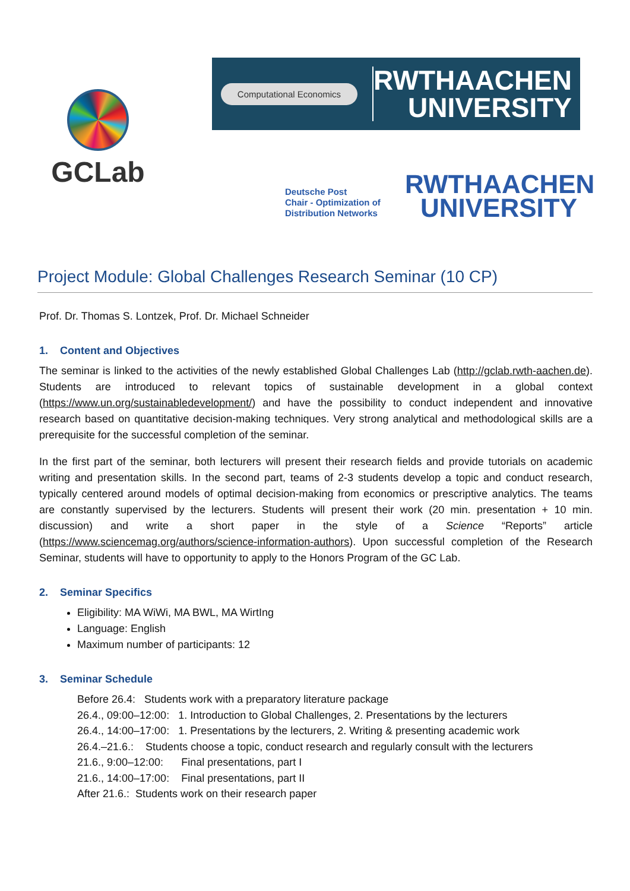GCLab
Computational Economics
RWTHAACHEN
UNIVERSITY
Deutsche Post
Chair - Optimization of
Distribution Networks
RWTHAACHEN
UNIVERSITY
Project Module: Global Challenges Research Seminar (10 CP)
Prof. Dr. Thomas S. Lontzek, Prof. Dr. Michael Schneider
1. Content and Objectives
The seminar is linked to the activities of the newly established Global Challenges Lab (http://gclab.rwth-aachen.de). Students are introduced to relevant topics of sustainable development in a global context (https://www.un.org/sustainabledevelopment/) and have the possibility to conduct independent and innovative research based on quantitative decision-making techniques. Very strong analytical and methodological skills are a prerequisite for the successful completion of the seminar.
In the first part of the seminar, both lecturers will present their research fields and provide tutorials on academic writing and presentation skills. In the second part, teams of 2-3 students develop a topic and conduct research, typically centered around models of optimal decision-making from economics or prescriptive analytics. The teams are constantly supervised by the lecturers. Students will present their work (20 min. presentation + 10 min. discussion) and write a short paper in the style of a Science “Reports” article (https://www.sciencemag.org/authors/science-information-authors). Upon successful completion of the Research Seminar, students will have to opportunity to apply to the Honors Program of the GC Lab.
2. Seminar Specifics
Eligibility: MA WiWi, MA BWL, MA WirtIng
Language: English
Maximum number of participants: 12
3. Seminar Schedule
Before 26.4: Students work with a preparatory literature package
26.4., 09:00–12:00: 1. Introduction to Global Challenges, 2. Presentations by the lecturers
26.4., 14:00–17:00: 1. Presentations by the lecturers, 2. Writing & presenting academic work
26.4.–21.6.: Students choose a topic, conduct research and regularly consult with the lecturers
21.6., 9:00–12:00: Final presentations, part I
21.6., 14:00–17:00: Final presentations, part II
After 21.6.: Students work on their research paper